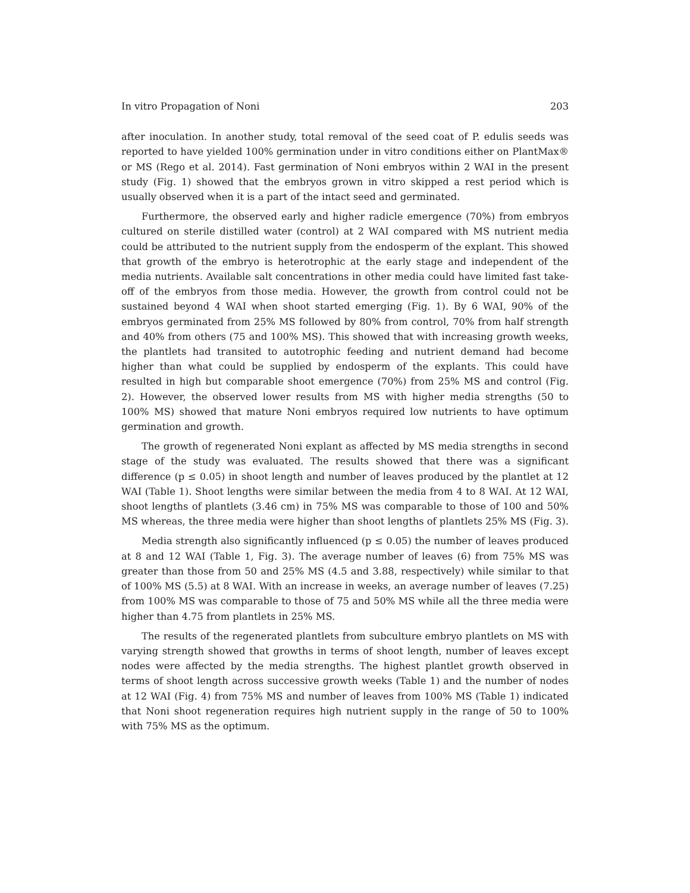In vitro Propagation of Noni 203
after inoculation. In another study, total removal of the seed coat of P. edulis seeds was reported to have yielded 100% germination under in vitro conditions either on PlantMax® or MS (Rego et al. 2014). Fast germination of Noni embryos within 2 WAI in the present study (Fig. 1) showed that the embryos grown in vitro skipped a rest period which is usually observed when it is a part of the intact seed and germinated.
Furthermore, the observed early and higher radicle emergence (70%) from embryos cultured on sterile distilled water (control) at 2 WAI compared with MS nutrient media could be attributed to the nutrient supply from the endosperm of the explant. This showed that growth of the embryo is heterotrophic at the early stage and independent of the media nutrients. Available salt concentrations in other media could have limited fast take-off of the embryos from those media. However, the growth from control could not be sustained beyond 4 WAI when shoot started emerging (Fig. 1). By 6 WAI, 90% of the embryos germinated from 25% MS followed by 80% from control, 70% from half strength and 40% from others (75 and 100% MS). This showed that with increasing growth weeks, the plantlets had transited to autotrophic feeding and nutrient demand had become higher than what could be supplied by endosperm of the explants. This could have resulted in high but comparable shoot emergence (70%) from 25% MS and control (Fig. 2). However, the observed lower results from MS with higher media strengths (50 to 100% MS) showed that mature Noni embryos required low nutrients to have optimum germination and growth.
The growth of regenerated Noni explant as affected by MS media strengths in second stage of the study was evaluated. The results showed that there was a significant difference (p ≤ 0.05) in shoot length and number of leaves produced by the plantlet at 12 WAI (Table 1). Shoot lengths were similar between the media from 4 to 8 WAI. At 12 WAI, shoot lengths of plantlets (3.46 cm) in 75% MS was comparable to those of 100 and 50% MS whereas, the three media were higher than shoot lengths of plantlets 25% MS (Fig. 3).
Media strength also significantly influenced (p ≤ 0.05) the number of leaves produced at 8 and 12 WAI (Table 1, Fig. 3). The average number of leaves (6) from 75% MS was greater than those from 50 and 25% MS (4.5 and 3.88, respectively) while similar to that of 100% MS (5.5) at 8 WAI. With an increase in weeks, an average number of leaves (7.25) from 100% MS was comparable to those of 75 and 50% MS while all the three media were higher than 4.75 from plantlets in 25% MS.
The results of the regenerated plantlets from subculture embryo plantlets on MS with varying strength showed that growths in terms of shoot length, number of leaves except nodes were affected by the media strengths. The highest plantlet growth observed in terms of shoot length across successive growth weeks (Table 1) and the number of nodes at 12 WAI (Fig. 4) from 75% MS and number of leaves from 100% MS (Table 1) indicated that Noni shoot regeneration requires high nutrient supply in the range of 50 to 100% with 75% MS as the optimum.